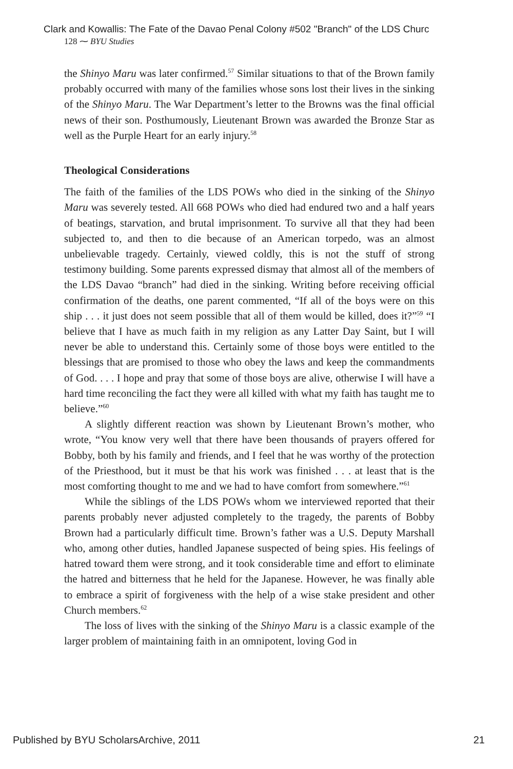Clark and Kowallis: The Fate of the Davao Penal Colony #502 "Branch" of the LDS Churc
128 ⁓ BYU Studies
the Shinyo Maru was later confirmed.<sup>57</sup> Similar situations to that of the Brown family probably occurred with many of the families whose sons lost their lives in the sinking of the Shinyo Maru. The War Department’s letter to the Browns was the final official news of their son. Posthumously, Lieutenant Brown was awarded the Bronze Star as well as the Purple Heart for an early injury.<sup>58</sup>
Theological Considerations
The faith of the families of the LDS POWs who died in the sinking of the Shinyo Maru was severely tested. All 668 POWs who died had endured two and a half years of beatings, starvation, and brutal imprisonment. To survive all that they had been subjected to, and then to die because of an American torpedo, was an almost unbelievable tragedy. Certainly, viewed coldly, this is not the stuff of strong testimony building. Some parents expressed dismay that almost all of the members of the LDS Davao “branch” had died in the sinking. Writing before receiving official confirmation of the deaths, one parent commented, “If all of the boys were on this ship . . . it just does not seem possible that all of them would be killed, does it?”<sup>59</sup> “I believe that I have as much faith in my religion as any Latter Day Saint, but I will never be able to understand this. Certainly some of those boys were entitled to the blessings that are promised to those who obey the laws and keep the commandments of God. . . . I hope and pray that some of those boys are alive, otherwise I will have a hard time reconciling the fact they were all killed with what my faith has taught me to believe.”<sup>60</sup>
A slightly different reaction was shown by Lieutenant Brown’s mother, who wrote, “You know very well that there have been thousands of prayers offered for Bobby, both by his family and friends, and I feel that he was worthy of the protection of the Priesthood, but it must be that his work was finished . . . at least that is the most comforting thought to me and we had to have comfort from somewhere.”<sup>61</sup>
While the siblings of the LDS POWs whom we interviewed reported that their parents probably never adjusted completely to the tragedy, the parents of Bobby Brown had a particularly difficult time. Brown’s father was a U.S. Deputy Marshall who, among other duties, handled Japanese suspected of being spies. His feelings of hatred toward them were strong, and it took considerable time and effort to eliminate the hatred and bitterness that he held for the Japanese. However, he was finally able to embrace a spirit of forgiveness with the help of a wise stake president and other Church members.<sup>62</sup>
The loss of lives with the sinking of the Shinyo Maru is a classic example of the larger problem of maintaining faith in an omnipotent, loving God in
Published by BYU ScholarsArchive, 2011 21